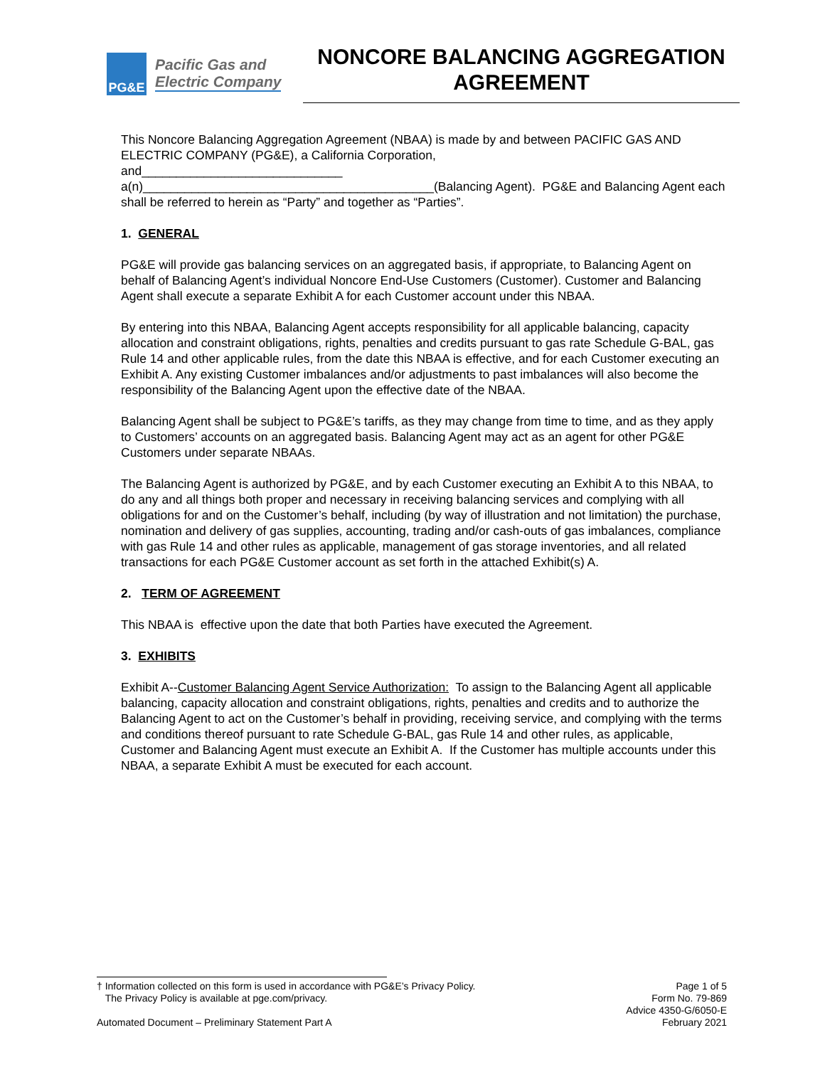PG&E
Pacific Gas and
Electric Company
NONCORE BALANCING AGGREGATION AGREEMENT
This Noncore Balancing Aggregation Agreement (NBAA) is made by and between PACIFIC GAS AND ELECTRIC COMPANY (PG&E), a California Corporation,
and_____________________________
a(n)__________________________________________(Balancing Agent). PG&E and Balancing Agent each shall be referred to herein as “Party” and together as “Parties”.
1. GENERAL
PG&E will provide gas balancing services on an aggregated basis, if appropriate, to Balancing Agent on behalf of Balancing Agent’s individual Noncore End-Use Customers (Customer). Customer and Balancing Agent shall execute a separate Exhibit A for each Customer account under this NBAA.
By entering into this NBAA, Balancing Agent accepts responsibility for all applicable balancing, capacity allocation and constraint obligations, rights, penalties and credits pursuant to gas rate Schedule G-BAL, gas Rule 14 and other applicable rules, from the date this NBAA is effective, and for each Customer executing an Exhibit A. Any existing Customer imbalances and/or adjustments to past imbalances will also become the responsibility of the Balancing Agent upon the effective date of the NBAA.
Balancing Agent shall be subject to PG&E’s tariffs, as they may change from time to time, and as they apply to Customers’ accounts on an aggregated basis. Balancing Agent may act as an agent for other PG&E Customers under separate NBAAs.
The Balancing Agent is authorized by PG&E, and by each Customer executing an Exhibit A to this NBAA, to do any and all things both proper and necessary in receiving balancing services and complying with all obligations for and on the Customer’s behalf, including (by way of illustration and not limitation) the purchase, nomination and delivery of gas supplies, accounting, trading and/or cash-outs of gas imbalances, compliance with gas Rule 14 and other rules as applicable, management of gas storage inventories, and all related transactions for each PG&E Customer account as set forth in the attached Exhibit(s) A.
2. TERM OF AGREEMENT
This NBAA is effective upon the date that both Parties have executed the Agreement.
3. EXHIBITS
Exhibit A--Customer Balancing Agent Service Authorization: To assign to the Balancing Agent all applicable balancing, capacity allocation and constraint obligations, rights, penalties and credits and to authorize the Balancing Agent to act on the Customer’s behalf in providing, receiving service, and complying with the terms and conditions thereof pursuant to rate Schedule G-BAL, gas Rule 14 and other rules, as applicable, Customer and Balancing Agent must execute an Exhibit A. If the Customer has multiple accounts under this NBAA, a separate Exhibit A must be executed for each account.
† Information collected on this form is used in accordance with PG&E’s Privacy Policy.
The Privacy Policy is available at pge.com/privacy.
Page 1 of 5
Form No. 79-869
Advice 4350-G/6050-E
Automated Document – Preliminary Statement Part A
February 2021